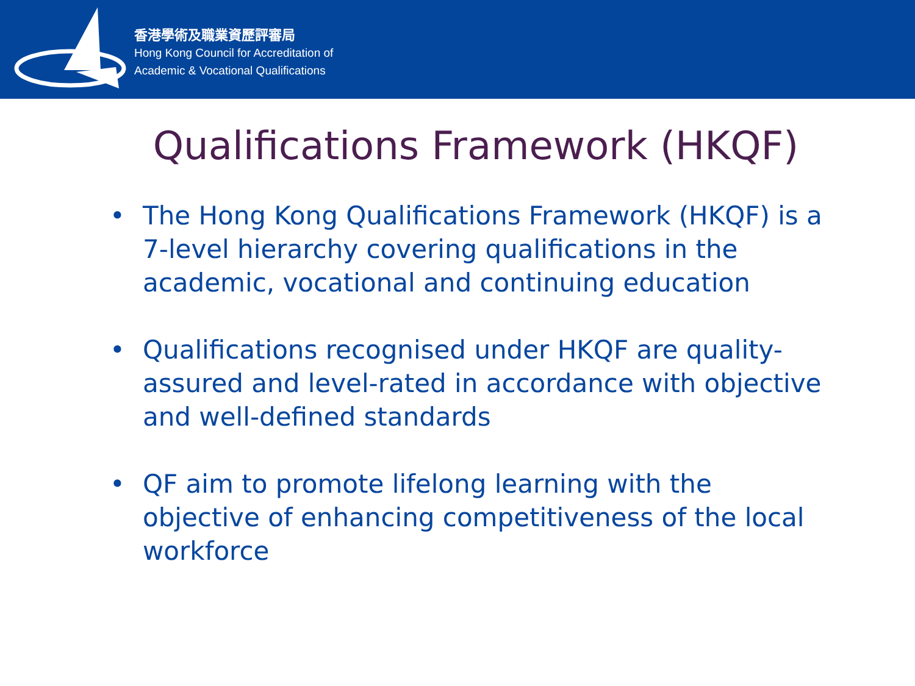香港學術及職業資歷評審局
Hong Kong Council for Accreditation of
Academic & Vocational Qualifications
Qualifications Framework (HKQF)
• The Hong Kong Qualifications Framework (HKQF) is a 7-level hierarchy covering qualifications in the academic, vocational and continuing education
• Qualifications recognised under HKQF are quality-assured and level-rated in accordance with objective and well-defined standards
• QF aim to promote lifelong learning with the objective of enhancing competitiveness of the local workforce